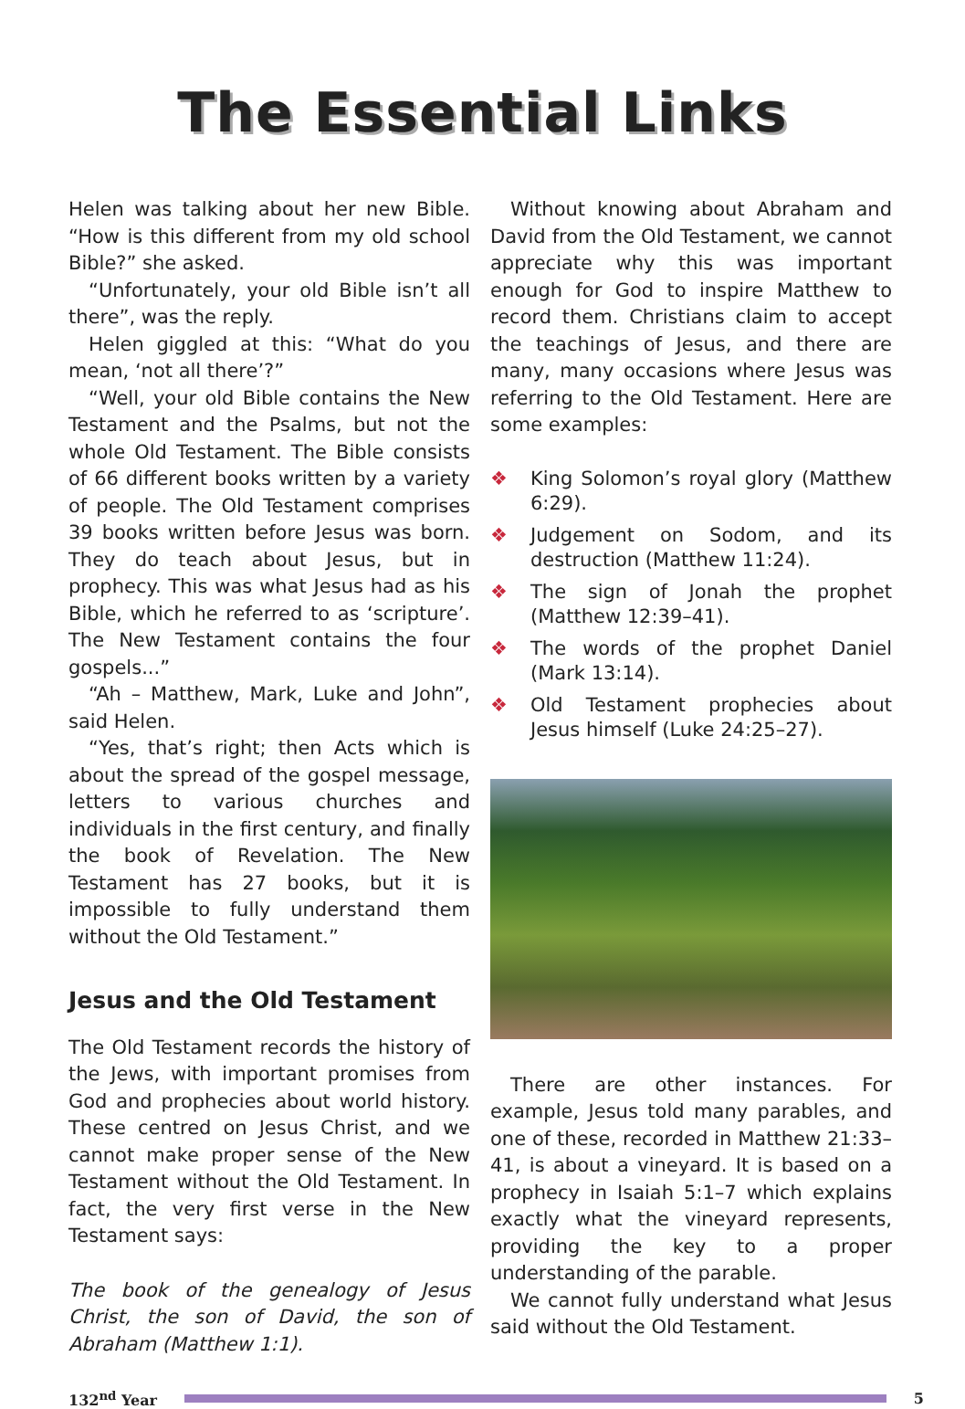The Essential Links
Helen was talking about her new Bible. “How is this different from my old school Bible?” she asked.
“Unfortunately, your old Bible isn’t all there”, was the reply.
Helen giggled at this: “What do you mean, ‘not all there’?”
“Well, your old Bible contains the New Testament and the Psalms, but not the whole Old Testament. The Bible consists of 66 different books written by a variety of people. The Old Testament comprises 39 books written before Jesus was born. They do teach about Jesus, but in prophecy. This was what Jesus had as his Bible, which he referred to as ‘scripture’. The New Testament contains the four gospels...”
“Ah – Matthew, Mark, Luke and John”, said Helen.
“Yes, that’s right; then Acts which is about the spread of the gospel message, letters to various churches and individuals in the first century, and finally the book of Revelation. The New Testament has 27 books, but it is impossible to fully understand them without the Old Testament.”
Jesus and the Old Testament
The Old Testament records the history of the Jews, with important promises from God and prophecies about world history. These centred on Jesus Christ, and we cannot make proper sense of the New Testament without the Old Testament. In fact, the very first verse in the New Testament says:
The book of the genealogy of Jesus Christ, the son of David, the son of Abraham (Matthew 1:1).
Without knowing about Abraham and David from the Old Testament, we cannot appreciate why this was important enough for God to inspire Matthew to record them. Christians claim to accept the teachings of Jesus, and there are many, many occasions where Jesus was referring to the Old Testament. Here are some examples:
❖ King Solomon’s royal glory (Matthew 6:29).
❖ Judgement on Sodom, and its destruction (Matthew 11:24).
❖ The sign of Jonah the prophet (Matthew 12:39–41).
❖ The words of the prophet Daniel (Mark 13:14).
❖ Old Testament prophecies about Jesus himself (Luke 24:25–27).
There are other instances. For example, Jesus told many parables, and one of these, recorded in Matthew 21:33–41, is about a vineyard. It is based on a prophecy in Isaiah 5:1–7 which explains exactly what the vineyard represents, providing the key to a proper understanding of the parable.
We cannot fully understand what Jesus said without the Old Testament.
132<sup>nd</sup> Year 5